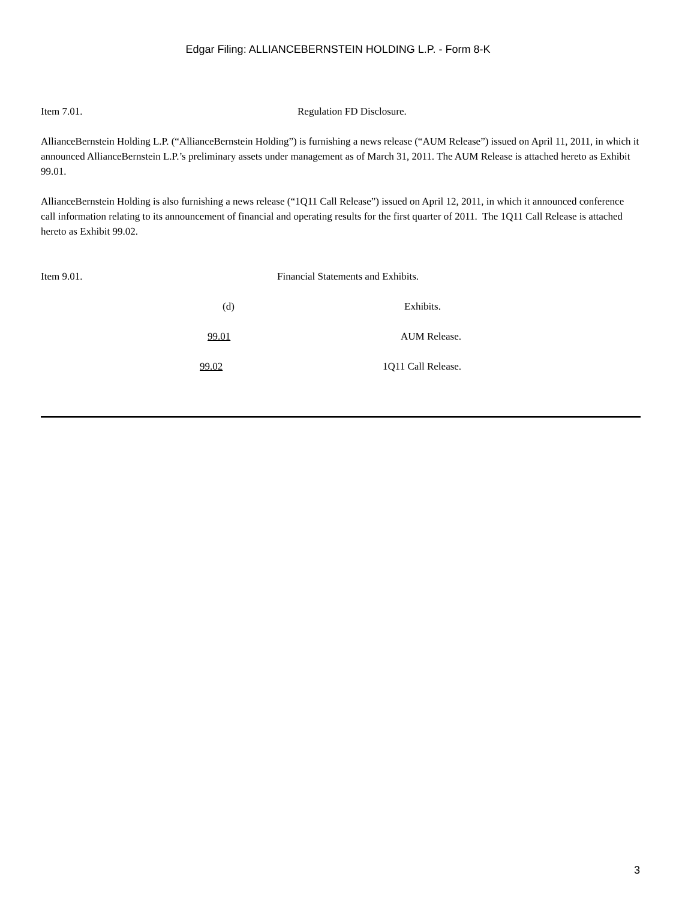Edgar Filing: ALLIANCEBERNSTEIN HOLDING L.P. - Form 8-K
Item 7.01. Regulation FD Disclosure.
AllianceBernstein Holding L.P. (“AllianceBernstein Holding”) is furnishing a news release (“AUM Release”) issued on April 11, 2011, in which it announced AllianceBernstein L.P.’s preliminary assets under management as of March 31, 2011. The AUM Release is attached hereto as Exhibit 99.01.
AllianceBernstein Holding is also furnishing a news release (“1Q11 Call Release”) issued on April 12, 2011, in which it announced conference call information relating to its announcement of financial and operating results for the first quarter of 2011. The 1Q11 Call Release is attached hereto as Exhibit 99.02.
Item 9.01. Financial Statements and Exhibits.
(d) Exhibits.
99.01 AUM Release.
99.02 1Q11 Call Release.
3